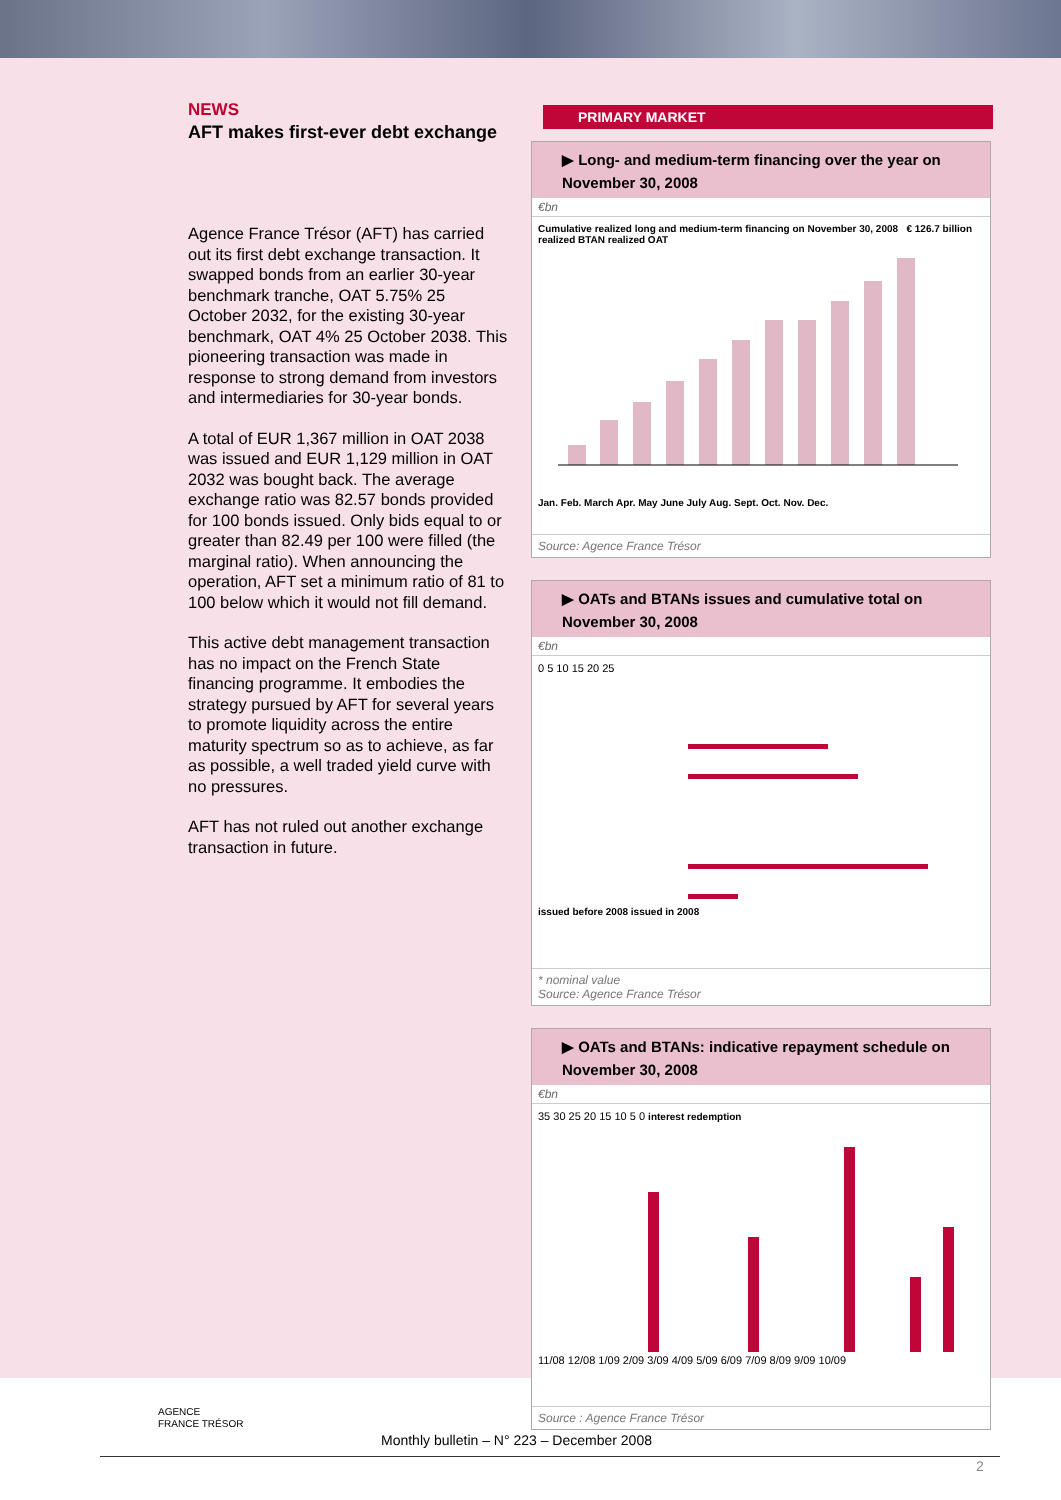NEWS
AFT makes first-ever debt exchange
Agence France Trésor (AFT) has carried out its first debt exchange transaction. It swapped bonds from an earlier 30-year benchmark tranche, OAT 5.75% 25 October 2032, for the existing 30-year benchmark, OAT 4% 25 October 2038. This pioneering transaction was made in response to strong demand from investors and intermediaries for 30-year bonds.
A total of EUR 1,367 million in OAT 2038 was issued and EUR 1,129 million in OAT 2032 was bought back. The average exchange ratio was 82.57 bonds provided for 100 bonds issued. Only bids equal to or greater than 82.49 per 100 were filled (the marginal ratio). When announcing the operation, AFT set a minimum ratio of 81 to 100 below which it would not fill demand.
This active debt management transaction has no impact on the French State financing programme. It embodies the strategy pursued by AFT for several years to promote liquidity across the entire maturity spectrum so as to achieve, as far as possible, a well traded yield curve with no pressures.
AFT has not ruled out another exchange transaction in future.
PRIMARY MARKET
▶ Long- and medium-term financing over the year on November 30, 2008
€bn
Cumulative realized long and medium-term financing on November 30, 2008 € 126.7 billion
realized BTAN realized OAT
Jan. Feb. March Apr. May June July Aug. Sept. Oct. Nov. Dec.
Source: Agence France Trésor
▶ OATs and BTANs issues and cumulative total on November 30, 2008
€bn
0 5 10 15 20 25
issued before 2008 issued in 2008
* nominal value
Source: Agence France Trésor
▶ OATs and BTANs: indicative repayment schedule on November 30, 2008
€bn
35 30 25 20 15 10 5 0 interest redemption
11/08 12/08 1/09 2/09 3/09 4/09 5/09 6/09 7/09 8/09 9/09 10/09
Source : Agence France Trésor
AGENCE
FRANCE TRÉSOR
Monthly bulletin – N° 223 – December 2008
2